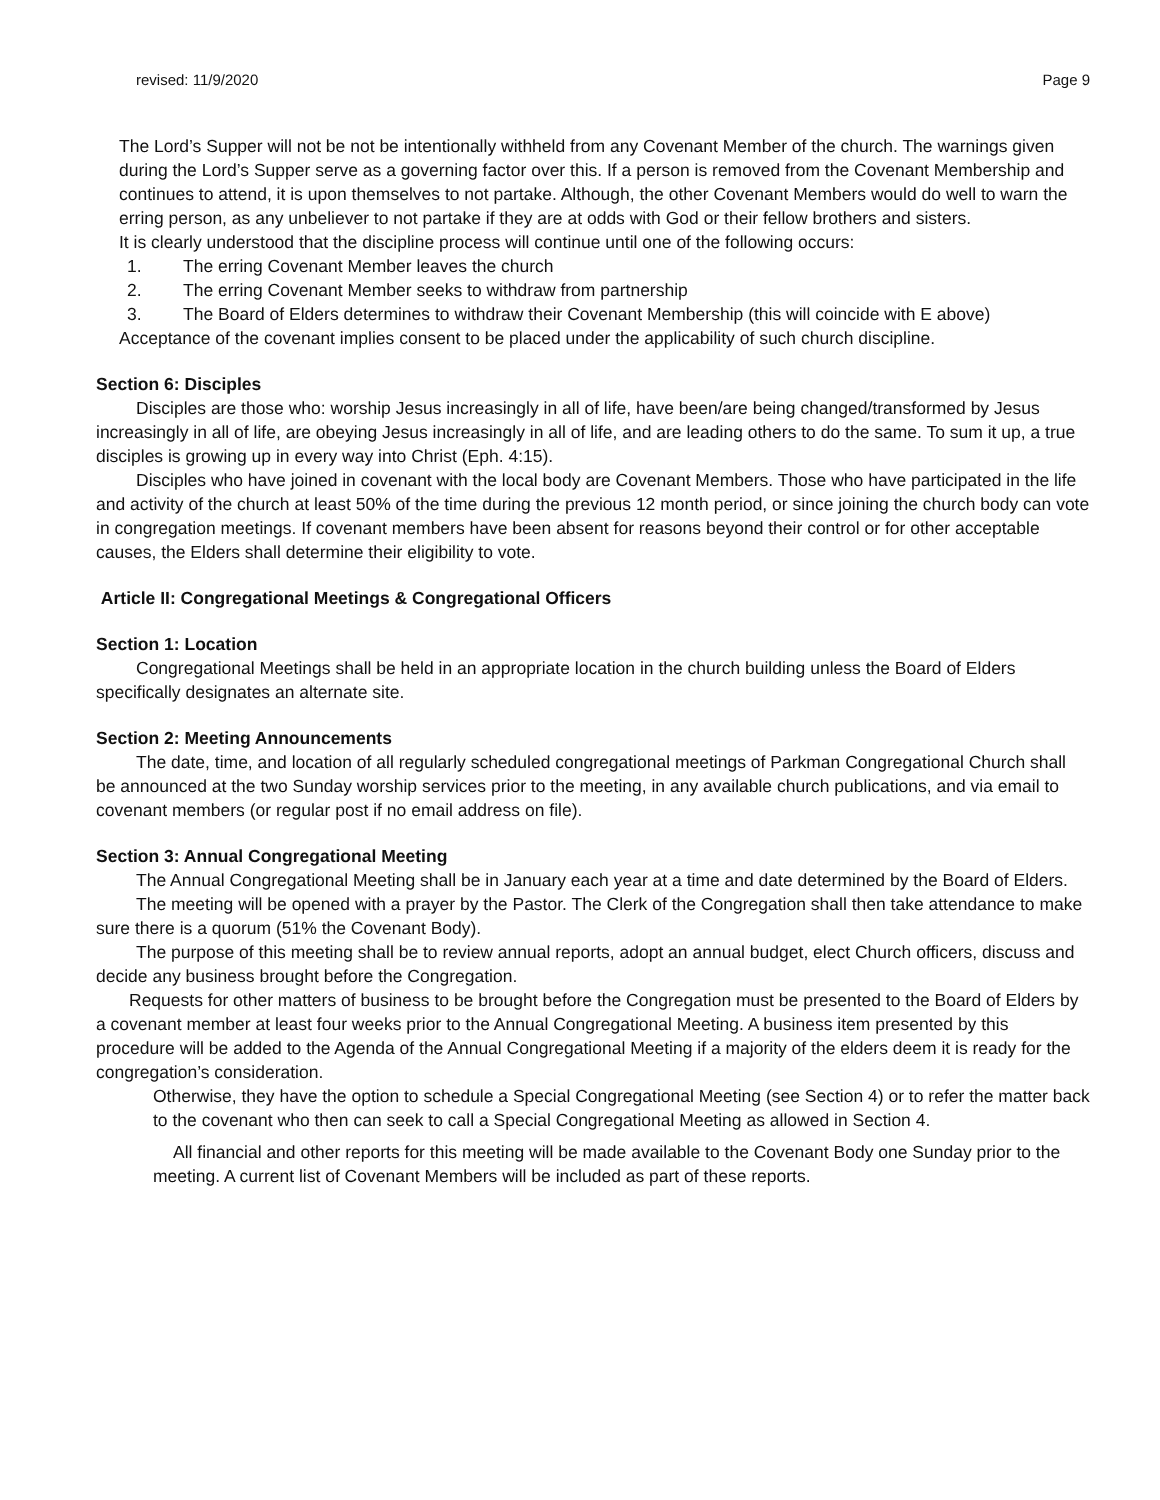revised: 11/9/2020 Page 9
The Lord’s Supper will not be not be intentionally withheld from any Covenant Member of the church. The warnings given during the Lord’s Supper serve as a governing factor over this. If a person is removed from the Covenant Membership and continues to attend, it is upon themselves to not partake. Although, the other Covenant Members would do well to warn the erring person, as any unbeliever to not partake if they are at odds with God or their fellow brothers and sisters.
It is clearly understood that the discipline process will continue until one of the following occurs:
1. The erring Covenant Member leaves the church
2. The erring Covenant Member seeks to withdraw from partnership
3. The Board of Elders determines to withdraw their Covenant Membership (this will coincide with E above)
Acceptance of the covenant implies consent to be placed under the applicability of such church discipline.
Section 6: Disciples
Disciples are those who: worship Jesus increasingly in all of life, have been/are being changed/transformed by Jesus increasingly in all of life, are obeying Jesus increasingly in all of life, and are leading others to do the same. To sum it up, a true disciples is growing up in every way into Christ (Eph. 4:15).
Disciples who have joined in covenant with the local body are Covenant Members. Those who have participated in the life and activity of the church at least 50% of the time during the previous 12 month period, or since joining the church body can vote in congregation meetings. If covenant members have been absent for reasons beyond their control or for other acceptable causes, the Elders shall determine their eligibility to vote.
Article II: Congregational Meetings & Congregational Officers
Section 1: Location
Congregational Meetings shall be held in an appropriate location in the church building unless the Board of Elders specifically designates an alternate site.
Section 2: Meeting Announcements
The date, time, and location of all regularly scheduled congregational meetings of Parkman Congregational Church shall be announced at the two Sunday worship services prior to the meeting, in any available church publications, and via email to covenant members (or regular post if no email address on file).
Section 3: Annual Congregational Meeting
The Annual Congregational Meeting shall be in January each year at a time and date determined by the Board of Elders.
The meeting will be opened with a prayer by the Pastor. The Clerk of the Congregation shall then take attendance to make sure there is a quorum (51% the Covenant Body).
The purpose of this meeting shall be to review annual reports, adopt an annual budget, elect Church officers, discuss and decide any business brought before the Congregation.
Requests for other matters of business to be brought before the Congregation must be presented to the Board of Elders by a covenant member at least four weeks prior to the Annual Congregational Meeting. A business item presented by this procedure will be added to the Agenda of the Annual Congregational Meeting if a majority of the elders deem it is ready for the congregation’s consideration.
Otherwise, they have the option to schedule a Special Congregational Meeting (see Section 4) or to refer the matter back to the covenant who then can seek to call a Special Congregational Meeting as allowed in Section 4.
All financial and other reports for this meeting will be made available to the Covenant Body one Sunday prior to the meeting. A current list of Covenant Members will be included as part of these reports.